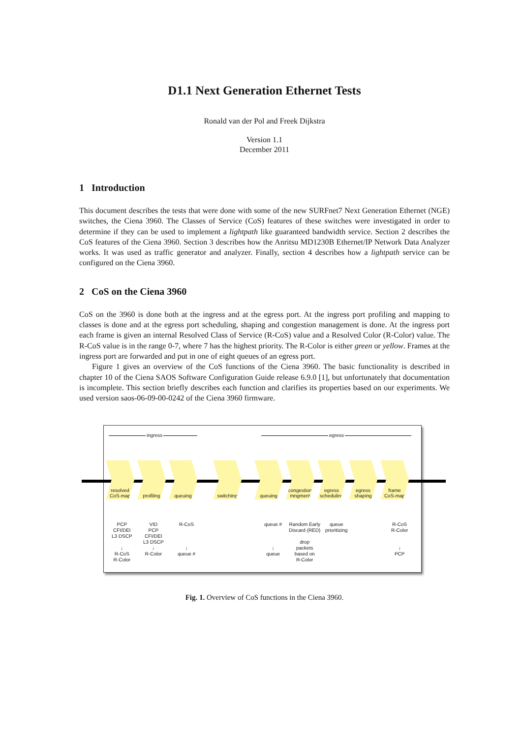D1.1 Next Generation Ethernet Tests
Ronald van der Pol and Freek Dijkstra
Version 1.1
December 2011
1 Introduction
This document describes the tests that were done with some of the new SURFnet7 Next Generation Ethernet (NGE) switches, the Ciena 3960. The Classes of Service (CoS) features of these switches were investigated in order to determine if they can be used to implement a lightpath like guaranteed bandwidth service. Section 2 describes the CoS features of the Ciena 3960. Section 3 describes how the Anritsu MD1230B Ethernet/IP Network Data Analyzer works. It was used as traffic generator and analyzer. Finally, section 4 describes how a lightpath service can be configured on the Ciena 3960.
2 CoS on the Ciena 3960
CoS on the 3960 is done both at the ingress and at the egress port. At the ingress port profiling and mapping to classes is done and at the egress port scheduling, shaping and congestion management is done. At the ingress port each frame is given an internal Resolved Class of Service (R-CoS) value and a Resolved Color (R-Color) value. The R-CoS value is in the range 0-7, where 7 has the highest priority. The R-Color is either green or yellow. Frames at the ingress port are forwarded and put in one of eight queues of an egress port.
Figure 1 gives an overview of the CoS functions of the Ciena 3960. The basic functionality is described in chapter 10 of the Ciena SAOS Software Configuration Guide release 6.9.0 [1], but unfortunately that documentation is incomplete. This section briefly describes each function and clarifies its properties based on our experiments. We used version saos-06-09-00-0242 of the Ciena 3960 firmware.
ingress egress
resolved
CoS-map
profiling queuing switching queuing congestion
mngment
egress
scheduling
egress
shaping
frame
CoS-map
PCP
CFI/DEI
L3 DSCP
↓
R-CoS
R-Color
VID
PCP
CFI/DEI
L3 DSCP
↓
R-Color
R-CoS
↓
queue #
queue #
↓
queue
Random Early
Discard (RED)
drop
packets
based on
R-Color
queue
prioritizing
R-CoS
R-Color
↓
PCP
Fig. 1. Overview of CoS functions in the Ciena 3960.